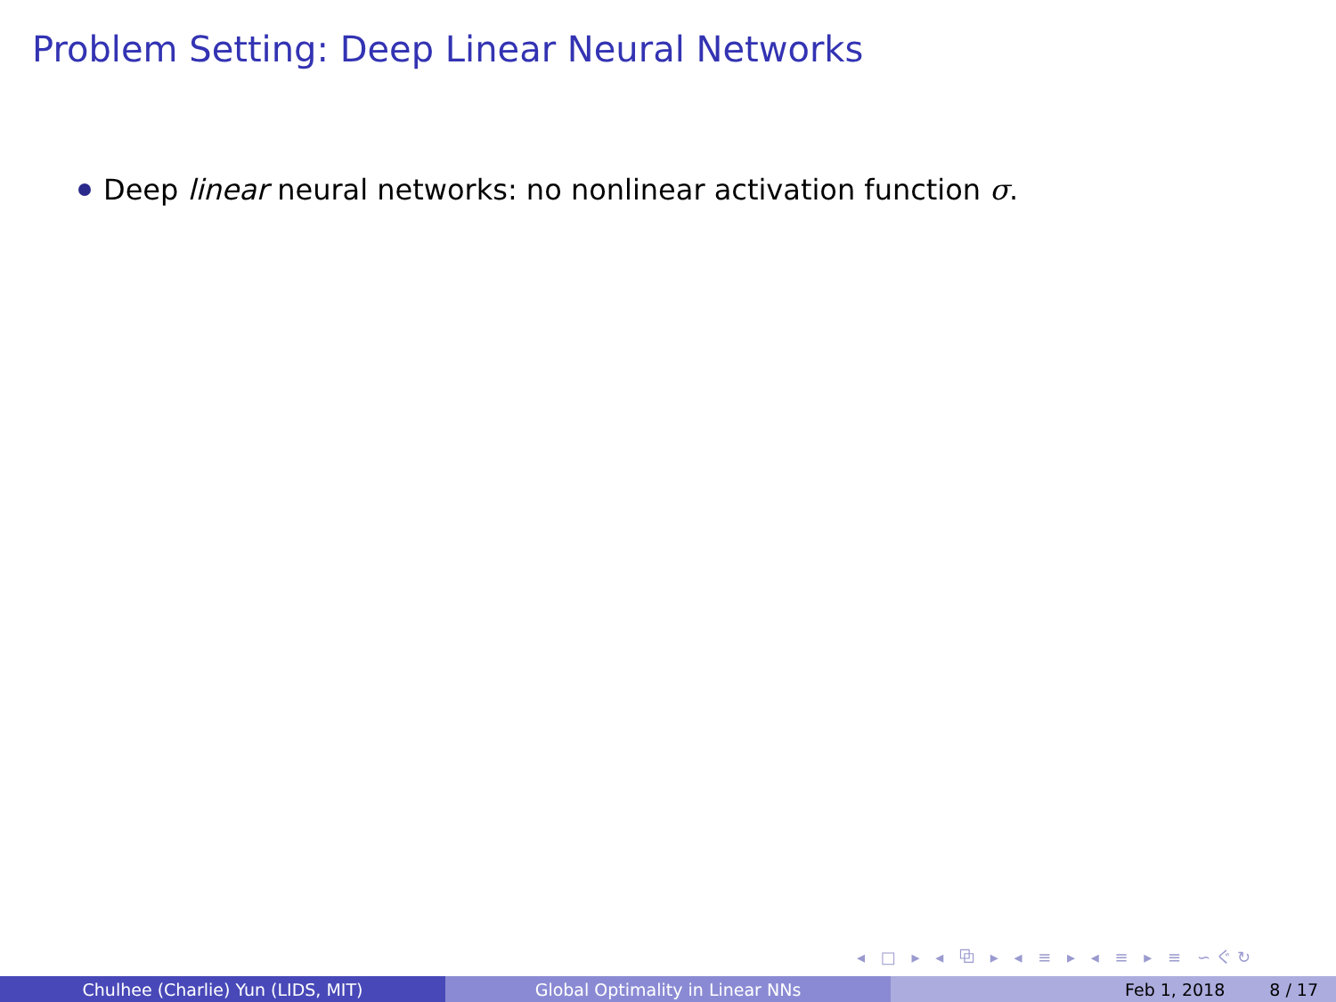Problem Setting: Deep Linear Neural Networks
Deep linear neural networks: no nonlinear activation function σ.
◂ □ ▸ ◂ ⧉ ▸ ◂ ≡ ▸ ◂ ≡ ▸ ≡ ∽ぐ↻
Chulhee (Charlie) Yun (LIDS, MIT) Global Optimality in Linear NNs Feb 1, 2018 8 / 17